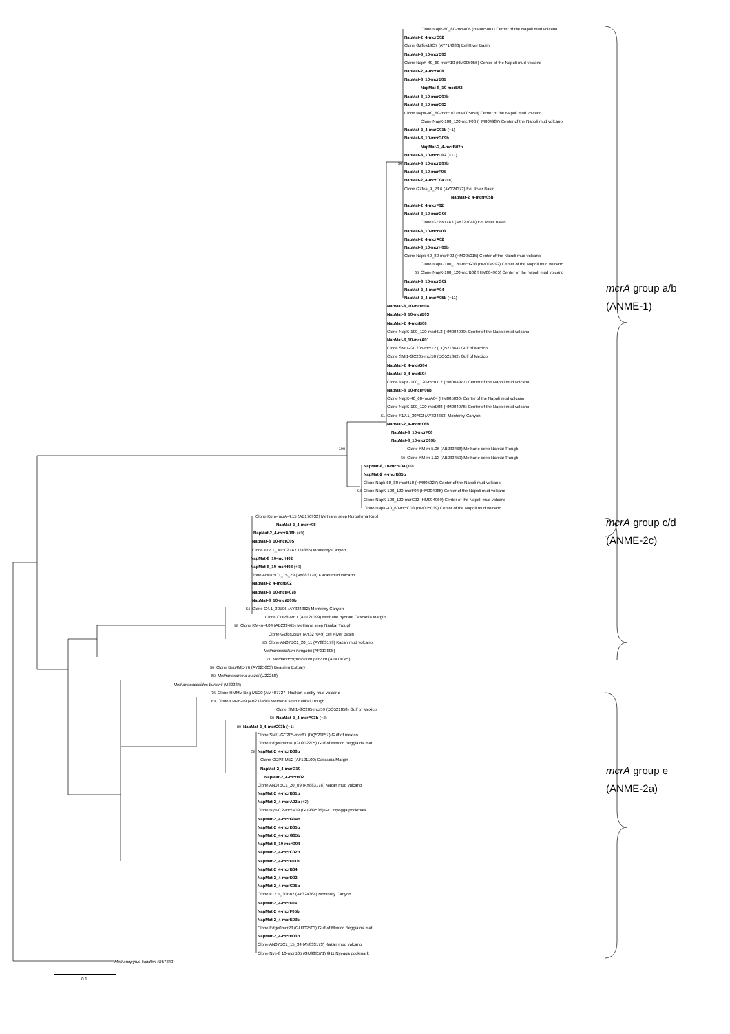Clone Napk-60_80-mcrA06 (HM005001) Center of the Napoli mud volcano
NapMat-2_4-mcrC02
Clone GZfos19C7 (AY714830) Eel River Basin
NapMat-8_10-mcrD03
Clone NapK-40_60-mcrF10 (HM005056) Center of the Napoli mud volcano
NapMat-2_4-mcrA08
NapMat-8_10-mcrE01
NapMat-8_10-mcrE02
NapMat-8_10-mcrD07b
NapMat-8_10-mcrC02
Clone NapK-40_60-mcrE10 (HM005050) Center of the Napoli mud volcano
Clone NapK-100_120-mcrF08 (HM004987) Center of the Napoli mud volcano
NapMat-2_4-mcrC01b (+1)
NapMat-8_10-mcrG09b
NapMat-2_4-mcrB02b
NapMat-8_10-mcrD02 (+17)
56 NapMat-8_10-mcrB07b
NapMat-8_10-mcrF05
NapMat-2_4-mcrC04 (+6)
Clone GZfos_9_28.6 (AY324372) Eel River Basin
NapMat-2_4-mcrH05b
NapMat-2_4-mcrF02
NapMat-8_10-mcrG06
Clone GZfos17A3 (AY327048) Eel River Basin
NapMat-8_10-mcrF03
NapMat-2_4-mcrA02
NapMat-8_10-mcrH09b
Clone Napk-60_80-mcrF02 (HM005015) Center of the Napoli mud volcano
Clone NapK-100_120-mcrG08 (HM004992) Center of the Napoli mud volcano
56 Clone NapK-100_120-mcrB02 9HM004965) Center of the Napoli mud volcano
NapMat-8_10-mcrG02
NapMat-2_4-mcrA04
NapMat-2_4-mcrA05b (+11)
NapMat-8_10-mcrH04
NapMat-8_10-mcrB03
NapMat-2_4-mcrB06
Clone NapK-100_120-mcrH12 (HM004999) Center of the Napoli mud volcano
NapMat-8_10-mcrA01
Clone SMI1-GC205-mcr12 (DQ521864) Gulf of Mexico
Clone SMI1-GC205-mcr50 (DQ521862) Gulf of Mexico
NapMat-2_4-mcrG04
NapMat-2_4-mcrE04
Clone NapK-100_120-mcrD12 (HM004977) Center of the Napoli mud volcano
NapMat-8_10-mcrH08b
Clone NapK-40_60-mcrA04 (HM005030) Center of the Napoli mud volcano
Clone NapK-100_120-mcrD08 (HM004976) Center of the Napoli mud volcano
51 Clone F17.1_30A02 (AY324363) Monterey Canyon
NapMat-2_4-mcrE06b
NapMat-8_10-mcrF06
NapMat-8_10-mcrD09b
100 Clone KM-m-5.06 (AB233468) Methane seep Nankai Trough
60 Clone KM-m-1.13 (AB233459) Methane seep Nankai Trough
NapMat-8_10-mcrF04 (+9)
NapMat-2_4-mcrB05b
Clone Napk-60_80-mcrH10 (HM005027) Center of the Napoli mud volcano
94 Clone NapK-100_120-mcrF04 (HM004985) Center of the Napoli mud volcano
Clone NapK-100_120-mcrC02 (HM004969) Center of the Napoli mud volcano
Clone NapK-40_60-mcrC08 (HM005039) Center of the Napoli mud volcano
Clone Kuro-mcrA-4.15 (AB176932) Methane seep Kuroshima Knoll
NapMat-2_4-mcrH08
NapMat-2_4-mcrA06b (+9)
NapMat-8_10-mcrC05
Clone F17.1_30H02 (AY324365) Monterey Canyon
NapMat-8_10-mcrH02
NapMat-8_10-mcrH03 (+9)
Clone AN07BC1_15_29 (AY883170) Kazan mud volcano
NapMat-2_4-mcrB02
NapMat-8_10-mcrF07b
NapMat-8_10-mcrB09b
54 Clone C4.1_30E06 (AY324362) Monterey Canyon
Clone ODP8-ME1 (AF121099) Methane hydrate Cascadia Margin
98 Clone KM-m-4.04 (AB233465) Methane seep Nankai Trough
Clone GZfos35D7 (AY327049) Eel River Basin
95 Clone AN07BC1_20_11 (AY883179) Kazan mud volcano
Methanospirillum hungatei (AF313805)
71 Methanocorpusculum parvum (AF414045)
50 Clone Beu4ME-76 (AY625603) Beaulieu Estuary
59 Methanosarcina mazei (U22258)
Methanococcoides burtonii (U22234)
76 Clone HMMV Beg-ME20 (AM407727) Haakon Mosby mud volcano
63 Clone KM-m-19 (AB233460) Methane seep nankai Trough
Clone SMI1-GC205-mcr59 (DQ521858) Gulf of Mexico
50 NapMat-2_4-mcrA03b (+2)
80 NapMat-2_4-mcrC03b (+1)
Clone SMI1-GC205-mcr67 (DQ521857) Gulf of mexico
Clone Edge0mcr41 (GU302205) Gulf of Mexico Beggiatoa mat
58 NapMat-2_4-mcrD06b
Clone ODP8-ME2 (AF121100) Cascadia Margin
NapMat-2_4-mcrG10
NapMat-2_4-mcrH02
Clone AN07BC1_20_09 (AY883178) Kazan mud volcano
NapMat-2_4-mcrB01b
NapMat-2_4-mcrA02b (+2)
Clone Nye-0 2-mcrA09 (GU989536) G11 Nyegga pockmark
NapMat-2_4-mcrG04b
NapMat-2_4-mcrD05b
NapMat-2_4-mcrG05b
NapMat-8_10-mcrG04
NapMat-2_4-mcrC02b
NapMat-2_4-mcrF01b
NapMat-2_4-mcrB04
NapMat-2_4-mcrD02
NapMat-2_4-mcrC05b
Clone F17.1_30B02 (AY324364) Monterey Canyon
NapMat-2_4-mcrF04
NapMat-2_4-mcrF05b
NapMat-2_4-mcrE03b
Clone Edge0mcr23 (GU302503) Gulf of Mexico Beggiatoa mat
NapMat-2_4-mcrH03b
Clone AN07BC1_15_34 (AY833173) Kazan mud volcano
Clone Nye-8 10-mcrB05 (GU989571) G11 Nyegga pockmark
Methanopyrus kandleri (U57340)
0.1
mcrA group a/b
(ANME-1)
mcrA group c/d
(ANME-2c)
mcrA group e
(ANME-2a)